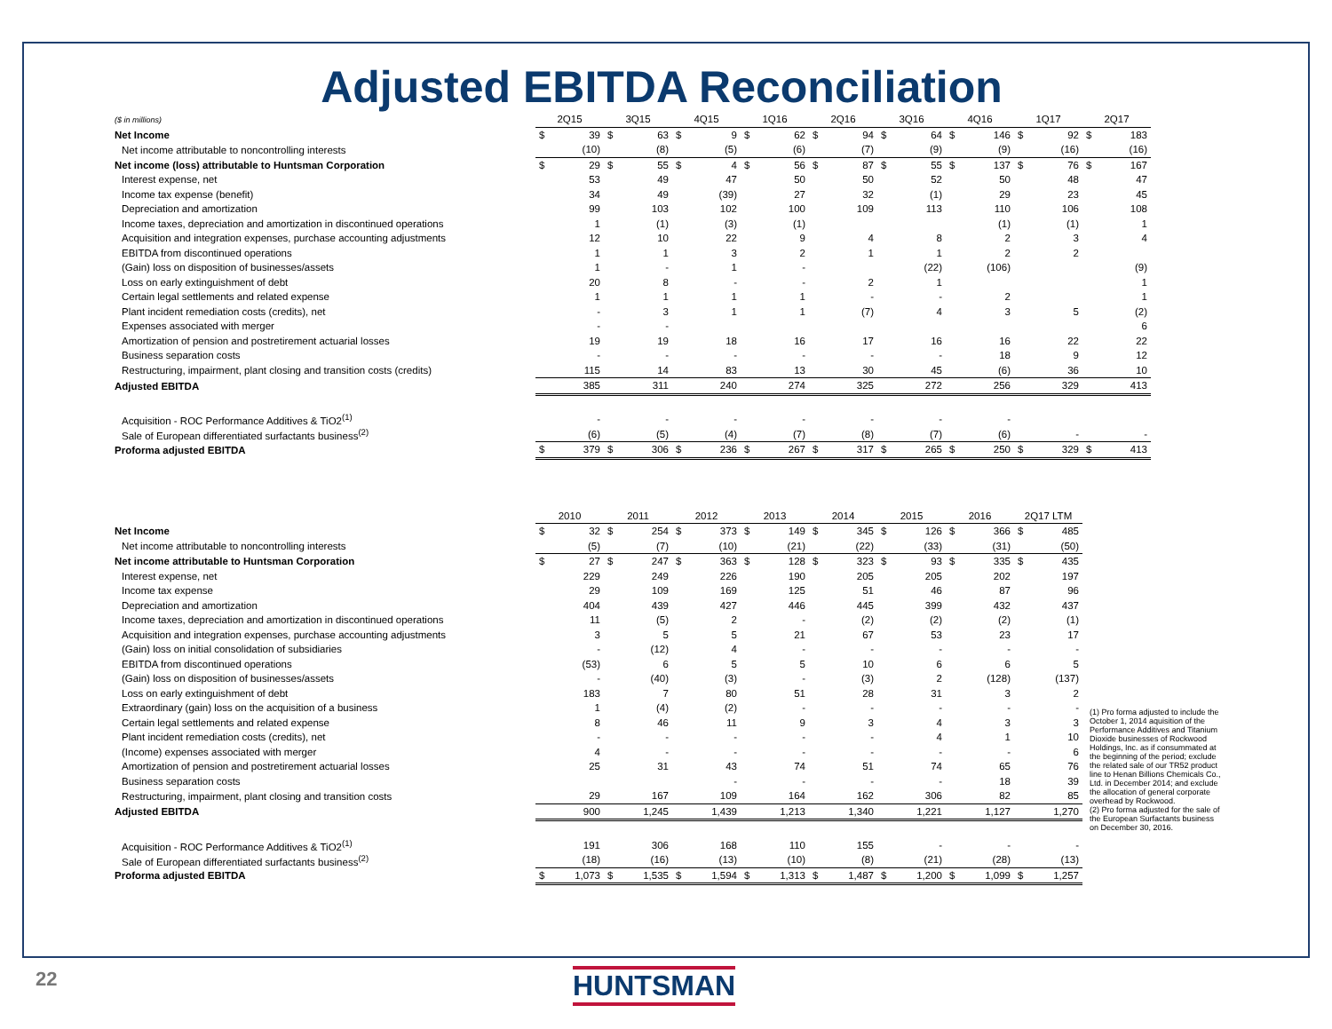Adjusted EBITDA Reconciliation
| ($ in millions) | 2Q15 | | 3Q15 | | 4Q15 | | 1Q16 | | 2Q16 | | 3Q16 | | 4Q16 | | 1Q17 | | 2Q17 | |
| Net Income | $ | 39 | $ | 63 | $ | 9 | $ | 62 | $ | 94 | $ | 64 | $ | 146 | $ | 92 | $ | 183 |
| Net income attributable to noncontrolling interests | | (10) | | (8) | | (5) | | (6) | | (7) | | (9) | | (9) | | (16) | | (16) |
| Net income (loss) attributable to Huntsman Corporation | $ | 29 | $ | 55 | $ | 4 | $ | 56 | $ | 87 | $ | 55 | $ | 137 | $ | 76 | $ | 167 |
| Interest expense, net | | 53 | | 49 | | 47 | | 50 | | 50 | | 52 | | 50 | | 48 | | 47 |
| Income tax expense (benefit) | | 34 | | 49 | | (39) | | 27 | | 32 | | (1) | | 29 | | 23 | | 45 |
| Depreciation and amortization | | 99 | | 103 | | 102 | | 100 | | 109 | | 113 | | 110 | | 106 | | 108 |
| Income taxes, depreciation and amortization in discontinued operations | | 1 | | (1) | | (3) | | (1) | | | | | | (1) | | (1) | | 1 |
| Acquisition and integration expenses, purchase accounting adjustments | | 12 | | 10 | | 22 | | 9 | | 4 | | 8 | | 2 | | 3 | | 4 |
| EBITDA from discontinued operations | | 1 | | 1 | | 3 | | 2 | | 1 | | 1 | | 2 | | 2 | | |
| (Gain) loss on disposition of businesses/assets | | 1 | | - | | 1 | | - | | | | (22) | | (106) | | | | (9) |
| Loss on early extinguishment of debt | | 20 | | 8 | | - | | - | | 2 | | 1 | | | | | | 1 |
| Certain legal settlements and related expense | | 1 | | 1 | | 1 | | 1 | | - | | - | | 2 | | | | 1 |
| Plant incident remediation costs (credits), net | | - | | 3 | | 1 | | 1 | | (7) | | 4 | | 3 | | 5 | | (2) |
| Expenses associated with merger | | - | | - | | | | | | | | | | | | | | 6 |
| Amortization of pension and postretirement actuarial losses | | 19 | | 19 | | 18 | | 16 | | 17 | | 16 | | 16 | | 22 | | 22 |
| Business separation costs | | - | | - | | - | | - | | - | | - | | 18 | | 9 | | 12 |
| Restructuring, impairment, plant closing and transition costs (credits) | | 115 | | 14 | | 83 | | 13 | | 30 | | 45 | | (6) | | 36 | | 10 |
| Adjusted EBITDA | | 385 | | 311 | | 240 | | 274 | | 325 | | 272 | | 256 | | 329 | | 413 |
| Acquisition - ROC Performance Additives & TiO2<sup>(1)</sup> | | - | | - | | - | | - | | - | | - | | - | | | | |
| Sale of European differentiated surfactants business<sup>(2)</sup> | | (6) | | (5) | | (4) | | (7) | | (8) | | (7) | | (6) | | - | | - |
| Proforma adjusted EBITDA | $ | 379 | $ | 306 | $ | 236 | $ | 267 | $ | 317 | $ | 265 | $ | 250 | $ | 329 | $ | 413 |
| | 2010 | | 2011 | | 2012 | | 2013 | | 2014 | | 2015 | | 2016 | | 2Q17 LTM | |
| Net Income | $ | 32 | $ | 254 | $ | 373 | $ | 149 | $ | 345 | $ | 126 | $ | 366 | $ | 485 |
| Net income attributable to noncontrolling interests | | (5) | | (7) | | (10) | | (21) | | (22) | | (33) | | (31) | | (50) |
| Net income attributable to Huntsman Corporation | $ | 27 | $ | 247 | $ | 363 | $ | 128 | $ | 323 | $ | 93 | $ | 335 | $ | 435 |
| Interest expense, net | | 229 | | 249 | | 226 | | 190 | | 205 | | 205 | | 202 | | 197 |
| Income tax expense | | 29 | | 109 | | 169 | | 125 | | 51 | | 46 | | 87 | | 96 |
| Depreciation and amortization | | 404 | | 439 | | 427 | | 446 | | 445 | | 399 | | 432 | | 437 |
| Income taxes, depreciation and amortization in discontinued operations | | 11 | | (5) | | 2 | | - | | (2) | | (2) | | (2) | | (1) |
| Acquisition and integration expenses, purchase accounting adjustments | | 3 | | 5 | | 5 | | 21 | | 67 | | 53 | | 23 | | 17 |
| (Gain) loss on initial consolidation of subsidiaries | | - | | (12) | | 4 | | - | | - | | - | | - | | - |
| EBITDA from discontinued operations | | (53) | | 6 | | 5 | | 5 | | 10 | | 6 | | 6 | | 5 |
| (Gain) loss on disposition of businesses/assets | | - | | (40) | | (3) | | - | | (3) | | 2 | | (128) | | (137) |
| Loss on early extinguishment of debt | | 183 | | 7 | | 80 | | 51 | | 28 | | 31 | | 3 | | 2 |
| Extraordinary (gain) loss on the acquisition of a business | | 1 | | (4) | | (2) | | - | | - | | - | | - | | - |
| Certain legal settlements and related expense | | 8 | | 46 | | 11 | | 9 | | 3 | | 4 | | 3 | | 3 |
| Plant incident remediation costs (credits), net | | - | | - | | - | | - | | - | | 4 | | 1 | | 10 |
| (Income) expenses associated with merger | | 4 | | - | | - | | - | | - | | - | | - | | 6 |
| Amortization of pension and postretirement actuarial losses | | 25 | | 31 | | 43 | | 74 | | 51 | | 74 | | 65 | | 76 |
| Business separation costs | | | | | | - | | - | | - | | - | | 18 | | 39 |
| Restructuring, impairment, plant closing and transition costs | | 29 | | 167 | | 109 | | 164 | | 162 | | 306 | | 82 | | 85 |
| Adjusted EBITDA | | 900 | | 1,245 | | 1,439 | | 1,213 | | 1,340 | | 1,221 | | 1,127 | | 1,270 |
| Acquisition - ROC Performance Additives & TiO2<sup>(1)</sup> | | 191 | | 306 | | 168 | | 110 | | 155 | | - | | - | | - |
| Sale of European differentiated surfactants business<sup>(2)</sup> | | (18) | | (16) | | (13) | | (10) | | (8) | | (21) | | (28) | | (13) |
| Proforma adjusted EBITDA | $ | 1,073 | $ | 1,535 | $ | 1,594 | $ | 1,313 | $ | 1,487 | $ | 1,200 | $ | 1,099 | $ | 1,257 |
(1) Pro forma adjusted to include the October 1, 2014 aquisition of the Performance Additives and Titanium Dioxide businesses of Rockwood Holdings, Inc. as if consummated at the beginning of the period; exclude the related sale of our TR52 product line to Henan Billions Chemicals Co., Ltd. in December 2014; and exclude the allocation of general corporate overhead by Rockwood.
(2) Pro forma adjusted for the sale of the European Surfactants business on December 30, 2016.
22 HUNTSMAN